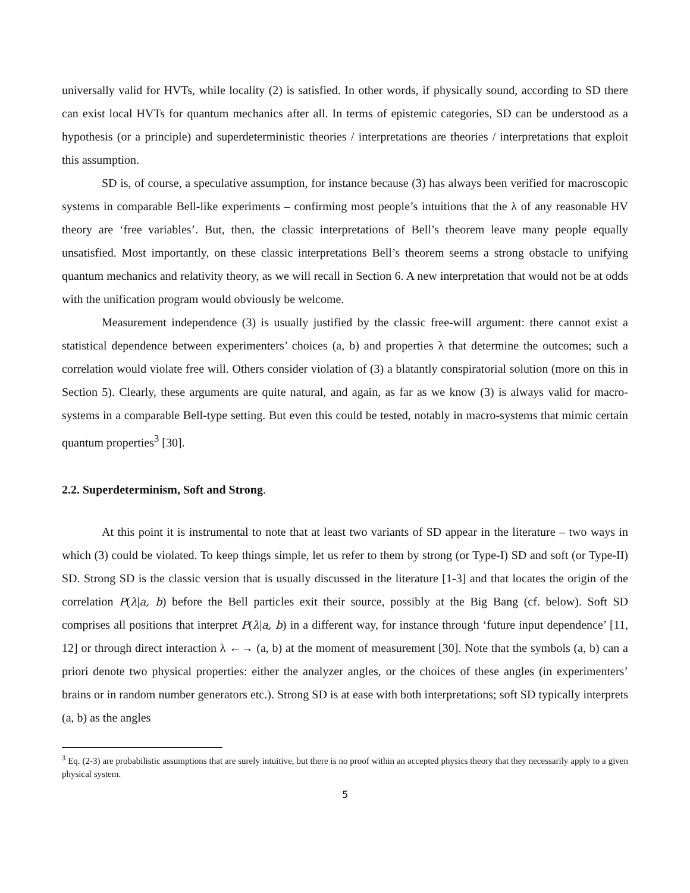universally valid for HVTs, while locality (2) is satisfied. In other words, if physically sound, according to SD there can exist local HVTs for quantum mechanics after all. In terms of epistemic categories, SD can be understood as a hypothesis (or a principle) and superdeterministic theories / interpretations are theories / interpretations that exploit this assumption.
SD is, of course, a speculative assumption, for instance because (3) has always been verified for macroscopic systems in comparable Bell-like experiments – confirming most people’s intuitions that the λ of any reasonable HV theory are ‘free variables’. But, then, the classic interpretations of Bell’s theorem leave many people equally unsatisfied. Most importantly, on these classic interpretations Bell’s theorem seems a strong obstacle to unifying quantum mechanics and relativity theory, as we will recall in Section 6. A new interpretation that would not be at odds with the unification program would obviously be welcome.
Measurement independence (3) is usually justified by the classic free-will argument: there cannot exist a statistical dependence between experimenters’ choices (a, b) and properties λ that determine the outcomes; such a correlation would violate free will. Others consider violation of (3) a blatantly conspiratorial solution (more on this in Section 5). Clearly, these arguments are quite natural, and again, as far as we know (3) is always valid for macro-systems in a comparable Bell-type setting. But even this could be tested, notably in macro-systems that mimic certain quantum properties<sup>3</sup> [30].
2.2. Superdeterminism, Soft and Strong.
At this point it is instrumental to note that at least two variants of SD appear in the literature – two ways in which (3) could be violated. To keep things simple, let us refer to them by strong (or Type-I) SD and soft (or Type-II) SD. Strong SD is the classic version that is usually discussed in the literature [1-3] and that locates the origin of the correlation P(λ|a, b) before the Bell particles exit their source, possibly at the Big Bang (cf. below). Soft SD comprises all positions that interpret P(λ|a, b) in a different way, for instance through ‘future input dependence’ [11, 12] or through direct interaction λ ←→ (a, b) at the moment of measurement [30]. Note that the symbols (a, b) can a priori denote two physical properties: either the analyzer angles, or the choices of these angles (in experimenters’ brains or in random number generators etc.). Strong SD is at ease with both interpretations; soft SD typically interprets (a, b) as the angles
<sup>3</sup> Eq. (2-3) are probabilistic assumptions that are surely intuitive, but there is no proof within an accepted physics theory that they necessarily apply to a given physical system.
5